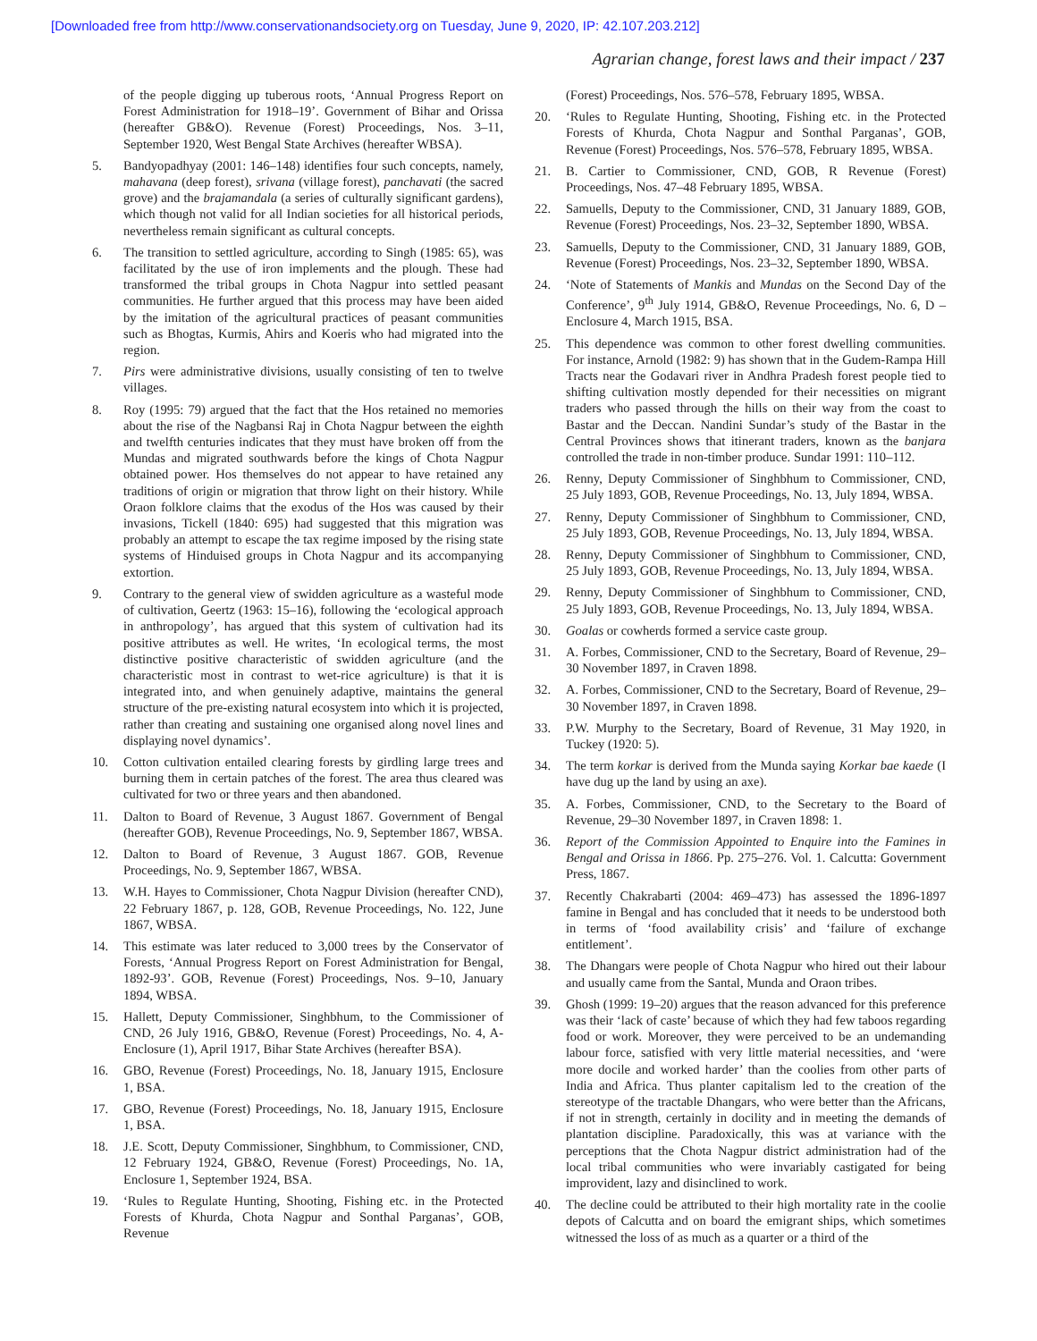[Downloaded free from http://www.conservationandsociety.org on Tuesday, June 9, 2020, IP: 42.107.203.212]
Agrarian change, forest laws and their impact / 237
of the people digging up tuberous roots, ‘Annual Progress Report on Forest Administration for 1918–19’. Government of Bihar and Orissa (hereafter GB&O). Revenue (Forest) Proceedings, Nos. 3–11, September 1920, West Bengal State Archives (hereafter WBSA).
5. Bandyopadhyay (2001: 146–148) identifies four such concepts, namely, mahavana (deep forest), srivana (village forest), panchavati (the sacred grove) and the brajamandala (a series of culturally significant gardens), which though not valid for all Indian societies for all historical periods, nevertheless remain significant as cultural concepts.
6. The transition to settled agriculture, according to Singh (1985: 65), was facilitated by the use of iron implements and the plough. These had transformed the tribal groups in Chota Nagpur into settled peasant communities. He further argued that this process may have been aided by the imitation of the agricultural practices of peasant communities such as Bhogtas, Kurmis, Ahirs and Koeris who had migrated into the region.
7. Pirs were administrative divisions, usually consisting of ten to twelve villages.
8. Roy (1995: 79) argued that the fact that the Hos retained no memories about the rise of the Nagbansi Raj in Chota Nagpur between the eighth and twelfth centuries indicates that they must have broken off from the Mundas and migrated southwards before the kings of Chota Nagpur obtained power. Hos themselves do not appear to have retained any traditions of origin or migration that throw light on their history. While Oraon folklore claims that the exodus of the Hos was caused by their invasions, Tickell (1840: 695) had suggested that this migration was probably an attempt to escape the tax regime imposed by the rising state systems of Hinduised groups in Chota Nagpur and its accompanying extortion.
9. Contrary to the general view of swidden agriculture as a wasteful mode of cultivation, Geertz (1963: 15–16), following the ‘ecological approach in anthropology’, has argued that this system of cultivation had its positive attributes as well. He writes, ‘In ecological terms, the most distinctive positive characteristic of swidden agriculture (and the characteristic most in contrast to wet-rice agriculture) is that it is integrated into, and when genuinely adaptive, maintains the general structure of the pre-existing natural ecosystem into which it is projected, rather than creating and sustaining one organised along novel lines and displaying novel dynamics’.
10. Cotton cultivation entailed clearing forests by girdling large trees and burning them in certain patches of the forest. The area thus cleared was cultivated for two or three years and then abandoned.
11. Dalton to Board of Revenue, 3 August 1867. Government of Bengal (hereafter GOB), Revenue Proceedings, No. 9, September 1867, WBSA.
12. Dalton to Board of Revenue, 3 August 1867. GOB, Revenue Proceedings, No. 9, September 1867, WBSA.
13. W.H. Hayes to Commissioner, Chota Nagpur Division (hereafter CND), 22 February 1867, p. 128, GOB, Revenue Proceedings, No. 122, June 1867, WBSA.
14. This estimate was later reduced to 3,000 trees by the Conservator of Forests, ‘Annual Progress Report on Forest Administration for Bengal, 1892-93’. GOB, Revenue (Forest) Proceedings, Nos. 9–10, January 1894, WBSA.
15. Hallett, Deputy Commissioner, Singhbhum, to the Commissioner of CND, 26 July 1916, GB&O, Revenue (Forest) Proceedings, No. 4, A- Enclosure (1), April 1917, Bihar State Archives (hereafter BSA).
16. GBO, Revenue (Forest) Proceedings, No. 18, January 1915, Enclosure 1, BSA.
17. GBO, Revenue (Forest) Proceedings, No. 18, January 1915, Enclosure 1, BSA.
18. J.E. Scott, Deputy Commissioner, Singhbhum, to Commissioner, CND, 12 February 1924, GB&O, Revenue (Forest) Proceedings, No. 1A, Enclosure 1, September 1924, BSA.
19. ‘Rules to Regulate Hunting, Shooting, Fishing etc. in the Protected Forests of Khurda, Chota Nagpur and Sonthal Parganas’, GOB, Revenue
(Forest) Proceedings, Nos. 576–578, February 1895, WBSA.
20. ‘Rules to Regulate Hunting, Shooting, Fishing etc. in the Protected Forests of Khurda, Chota Nagpur and Sonthal Parganas’, GOB, Revenue (Forest) Proceedings, Nos. 576–578, February 1895, WBSA.
21. B. Cartier to Commissioner, CND, GOB, R Revenue (Forest) Proceedings, Nos. 47–48 February 1895, WBSA.
22. Samuells, Deputy to the Commissioner, CND, 31 January 1889, GOB, Revenue (Forest) Proceedings, Nos. 23–32, September 1890, WBSA.
23. Samuells, Deputy to the Commissioner, CND, 31 January 1889, GOB, Revenue (Forest) Proceedings, Nos. 23–32, September 1890, WBSA.
24. ‘Note of Statements of Mankis and Mundas on the Second Day of the Conference’, 9<sup>th</sup> July 1914, GB&O, Revenue Proceedings, No. 6, D – Enclosure 4, March 1915, BSA.
25. This dependence was common to other forest dwelling communities. For instance, Arnold (1982: 9) has shown that in the Gudem-Rampa Hill Tracts near the Godavari river in Andhra Pradesh forest people tied to shifting cultivation mostly depended for their necessities on migrant traders who passed through the hills on their way from the coast to Bastar and the Deccan. Nandini Sundar’s study of the Bastar in the Central Provinces shows that itinerant traders, known as the banjara controlled the trade in non-timber produce. Sundar 1991: 110–112.
26. Renny, Deputy Commissioner of Singhbhum to Commissioner, CND, 25 July 1893, GOB, Revenue Proceedings, No. 13, July 1894, WBSA.
27. Renny, Deputy Commissioner of Singhbhum to Commissioner, CND, 25 July 1893, GOB, Revenue Proceedings, No. 13, July 1894, WBSA.
28. Renny, Deputy Commissioner of Singhbhum to Commissioner, CND, 25 July 1893, GOB, Revenue Proceedings, No. 13, July 1894, WBSA.
29. Renny, Deputy Commissioner of Singhbhum to Commissioner, CND, 25 July 1893, GOB, Revenue Proceedings, No. 13, July 1894, WBSA.
30. Goalas or cowherds formed a service caste group.
31. A. Forbes, Commissioner, CND to the Secretary, Board of Revenue, 29–30 November 1897, in Craven 1898.
32. A. Forbes, Commissioner, CND to the Secretary, Board of Revenue, 29–30 November 1897, in Craven 1898.
33. P.W. Murphy to the Secretary, Board of Revenue, 31 May 1920, in Tuckey (1920: 5).
34. The term korkar is derived from the Munda saying Korkar bae kaede (I have dug up the land by using an axe).
35. A. Forbes, Commissioner, CND, to the Secretary to the Board of Revenue, 29–30 November 1897, in Craven 1898: 1.
36. Report of the Commission Appointed to Enquire into the Famines in Bengal and Orissa in 1866. Pp. 275–276. Vol. 1. Calcutta: Government Press, 1867.
37. Recently Chakrabarti (2004: 469–473) has assessed the 1896-1897 famine in Bengal and has concluded that it needs to be understood both in terms of ‘food availability crisis’ and ‘failure of exchange entitlement’.
38. The Dhangars were people of Chota Nagpur who hired out their labour and usually came from the Santal, Munda and Oraon tribes.
39. Ghosh (1999: 19–20) argues that the reason advanced for this preference was their ‘lack of caste’ because of which they had few taboos regarding food or work. Moreover, they were perceived to be an undemanding labour force, satisfied with very little material necessities, and ‘were more docile and worked harder’ than the coolies from other parts of India and Africa. Thus planter capitalism led to the creation of the stereotype of the tractable Dhangars, who were better than the Africans, if not in strength, certainly in docility and in meeting the demands of plantation discipline. Paradoxically, this was at variance with the perceptions that the Chota Nagpur district administration had of the local tribal communities who were invariably castigated for being improvident, lazy and disinclined to work.
40. The decline could be attributed to their high mortality rate in the coolie depots of Calcutta and on board the emigrant ships, which sometimes witnessed the loss of as much as a quarter or a third of the